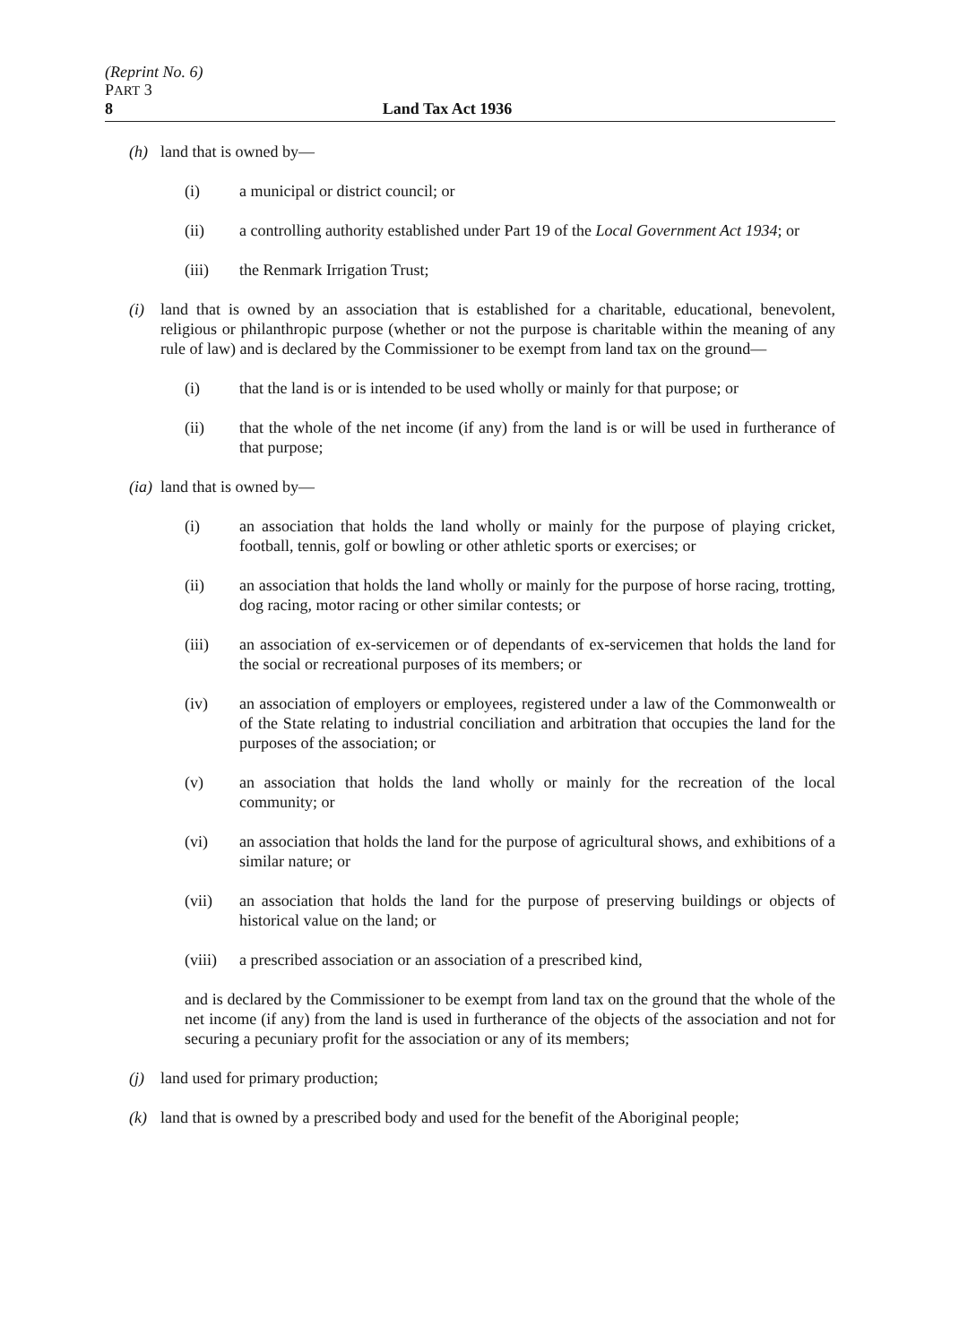(Reprint No. 6)
PART 3
8 Land Tax Act 1936
(h) land that is owned by—
(i) a municipal or district council; or
(ii) a controlling authority established under Part 19 of the Local Government Act 1934; or
(iii) the Renmark Irrigation Trust;
(i) land that is owned by an association that is established for a charitable, educational, benevolent, religious or philanthropic purpose (whether or not the purpose is charitable within the meaning of any rule of law) and is declared by the Commissioner to be exempt from land tax on the ground—
(i) that the land is or is intended to be used wholly or mainly for that purpose; or
(ii) that the whole of the net income (if any) from the land is or will be used in furtherance of that purpose;
(ia) land that is owned by—
(i) an association that holds the land wholly or mainly for the purpose of playing cricket, football, tennis, golf or bowling or other athletic sports or exercises; or
(ii) an association that holds the land wholly or mainly for the purpose of horse racing, trotting, dog racing, motor racing or other similar contests; or
(iii) an association of ex-servicemen or of dependants of ex-servicemen that holds the land for the social or recreational purposes of its members; or
(iv) an association of employers or employees, registered under a law of the Commonwealth or of the State relating to industrial conciliation and arbitration that occupies the land for the purposes of the association; or
(v) an association that holds the land wholly or mainly for the recreation of the local community; or
(vi) an association that holds the land for the purpose of agricultural shows, and exhibitions of a similar nature; or
(vii) an association that holds the land for the purpose of preserving buildings or objects of historical value on the land; or
(viii) a prescribed association or an association of a prescribed kind,
and is declared by the Commissioner to be exempt from land tax on the ground that the whole of the net income (if any) from the land is used in furtherance of the objects of the association and not for securing a pecuniary profit for the association or any of its members;
(j) land used for primary production;
(k) land that is owned by a prescribed body and used for the benefit of the Aboriginal people;